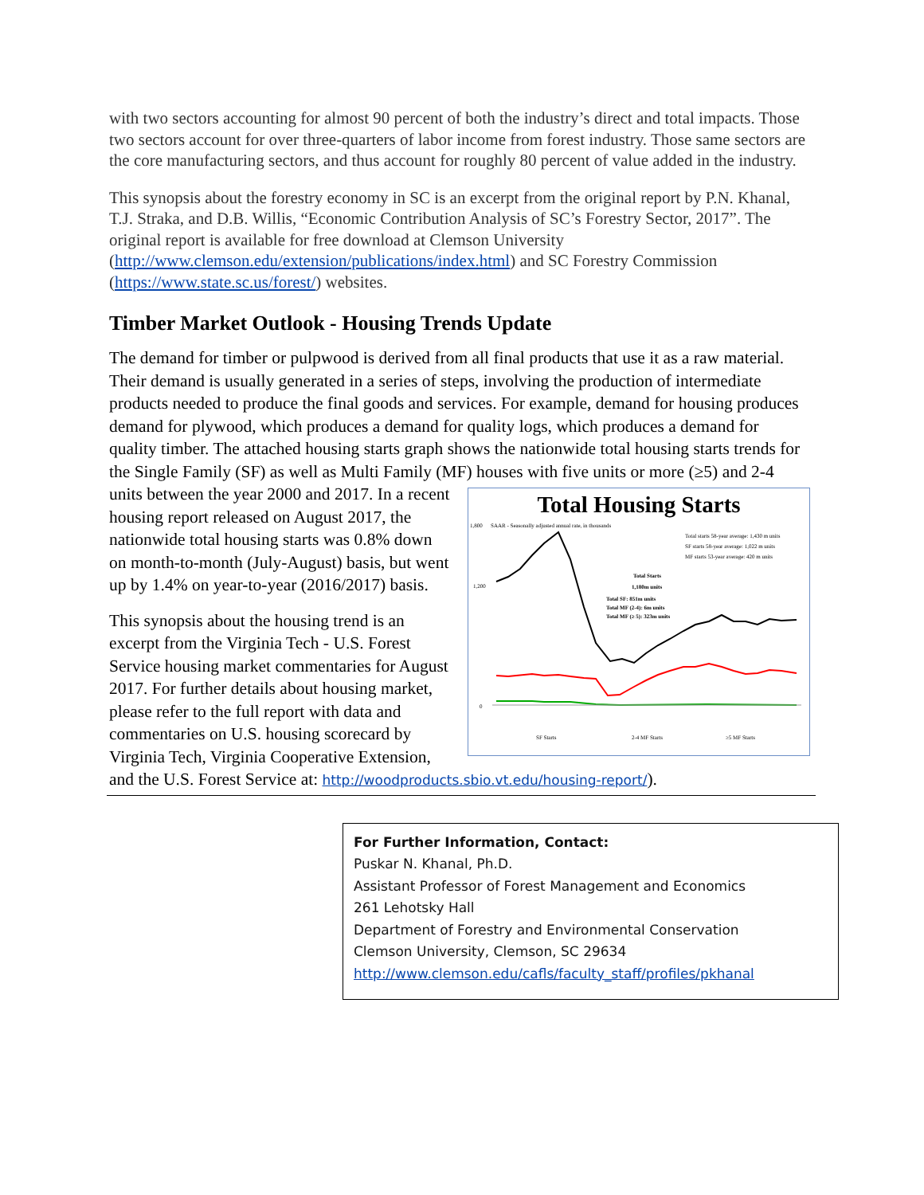with two sectors accounting for almost 90 percent of both the industry’s direct and total impacts. Those two sectors account for over three-quarters of labor income from forest industry. Those same sectors are the core manufacturing sectors, and thus account for roughly 80 percent of value added in the industry.
This synopsis about the forestry economy in SC is an excerpt from the original report by P.N. Khanal, T.J. Straka, and D.B. Willis, “Economic Contribution Analysis of SC’s Forestry Sector, 2017”. The original report is available for free download at Clemson University (http://www.clemson.edu/extension/publications/index.html) and SC Forestry Commission (https://www.state.sc.us/forest/) websites.
Timber Market Outlook - Housing Trends Update
The demand for timber or pulpwood is derived from all final products that use it as a raw material. Their demand is usually generated in a series of steps, involving the production of intermediate products needed to produce the final goods and services. For example, demand for housing produces demand for plywood, which produces a demand for quality logs, which produces a demand for quality timber. The attached housing starts graph shows the nationwide total housing starts trends for the Single Family (SF) as well as Multi Family (MF) houses with
Total Housing Starts
1,800
1,200
0
SAAR - Seasonally adjusted annual rate, in thousands
Total starts 58-year average: 1,430 m units
SF starts 58-year average: 1,022 m units
MF starts 53-year average: 420 m units
Total Starts
1,180m units
Total SF: 851m units
Total MF (2-4): 6m units
Total MF (≥ 5): 323m units
SF Starts
2-4 MF Starts
≥5 MF Starts
five units or more (≥5) and 2-4 units between the year 2000 and 2017. In a recent housing report released on August 2017, the nationwide total housing starts was 0.8% down on month-to-month (July-August) basis, but went up by 1.4% on year-to-year (2016/2017) basis.
This synopsis about the housing trend is an excerpt from the Virginia Tech - U.S. Forest Service housing market commentaries for August 2017. For further details about housing market, please refer to the full report with data and commentaries on U.S. housing scorecard by Virginia Tech, Virginia Cooperative Extension, and the U.S. Forest Service at: http://woodproducts.sbio.vt.edu/housing-report/).
For Further Information, Contact:
Puskar N. Khanal, Ph.D.
Assistant Professor of Forest Management and Economics
261 Lehotsky Hall
Department of Forestry and Environmental Conservation
Clemson University, Clemson, SC 29634
http://www.clemson.edu/cafls/faculty_staff/profiles/pkhanal